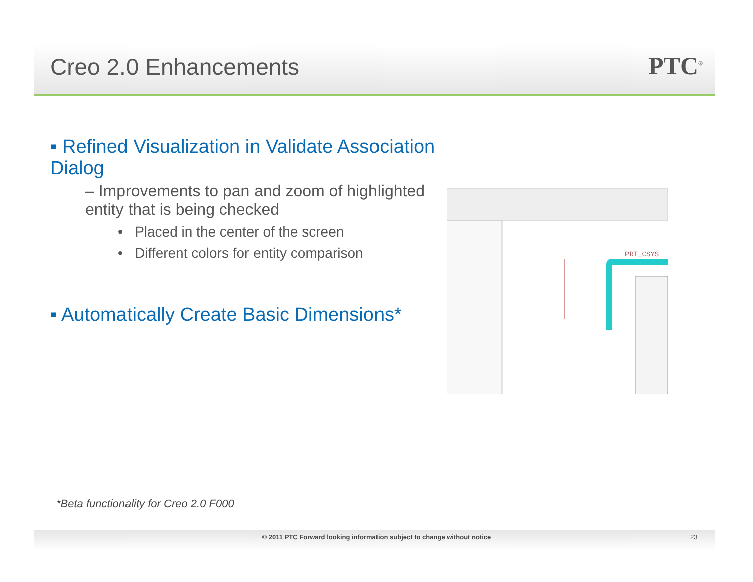Creo 2.0 Enhancements PTC<sup>®</sup>
▪ Refined Visualization in Validate Association Dialog
– Improvements to pan and zoom of highlighted entity that is being checked
• Placed in the center of the screen
• Different colors for entity comparison
▪ Automatically Create Basic Dimensions*
PRT_CSYS
*Beta functionality for Creo 2.0 F000
© 2011 PTC Forward looking information subject to change without notice 23